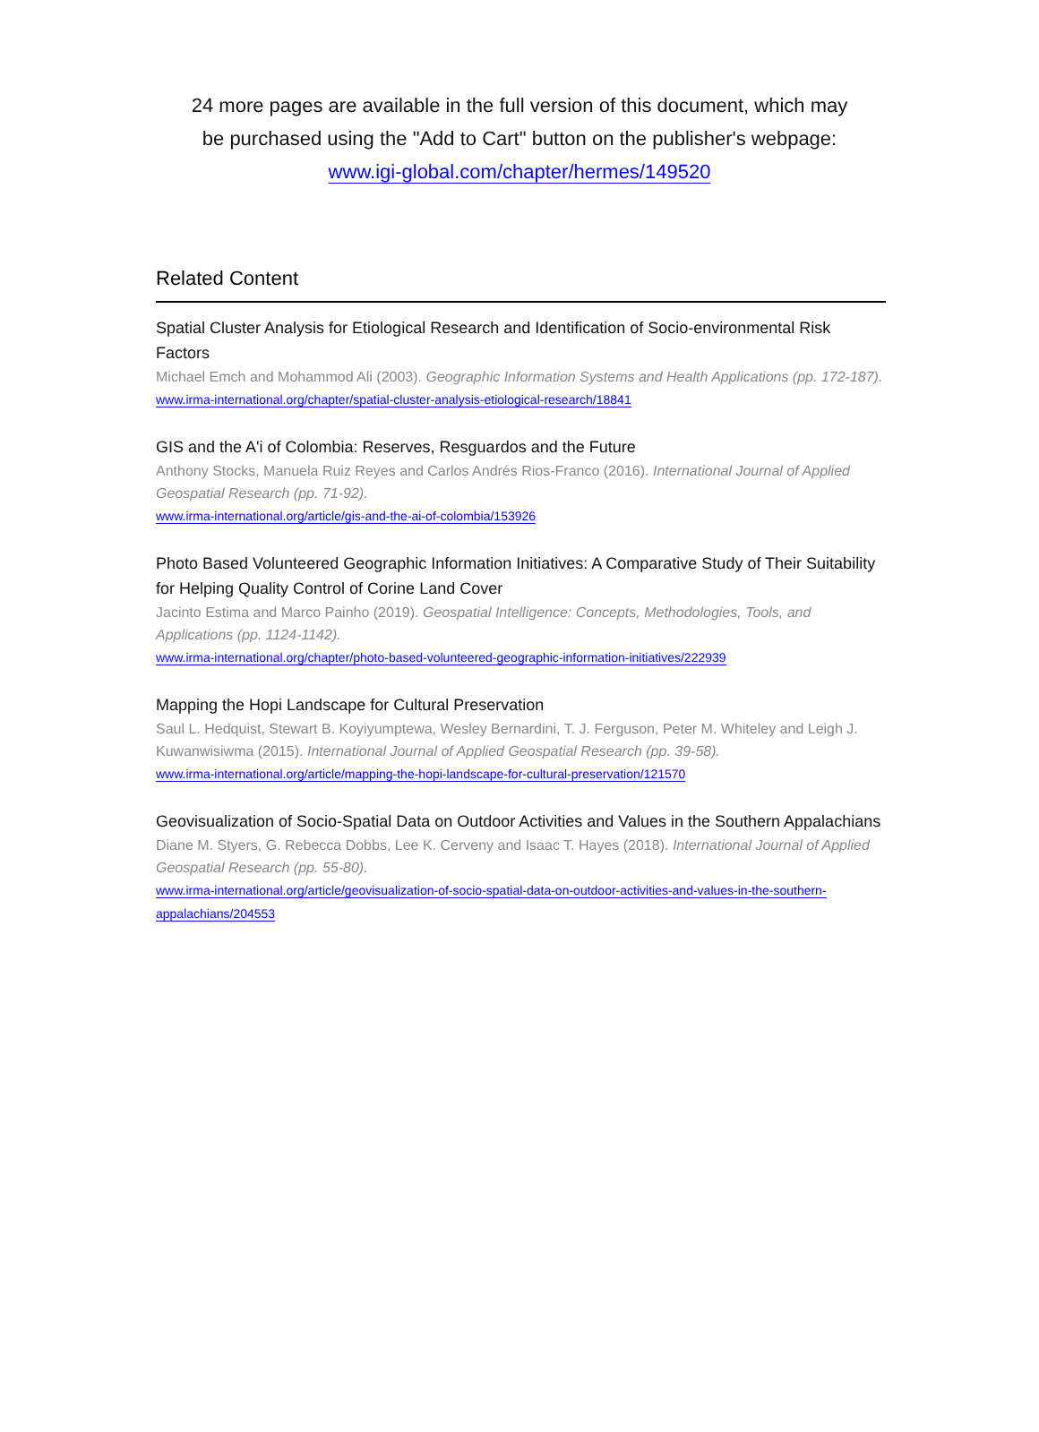24 more pages are available in the full version of this document, which may
be purchased using the "Add to Cart" button on the publisher's webpage:
www.igi-global.com/chapter/hermes/149520
Related Content
Spatial Cluster Analysis for Etiological Research and Identification of Socio-environmental Risk Factors
Michael Emch and Mohammod Ali (2003). Geographic Information Systems and Health Applications (pp. 172-187).
www.irma-international.org/chapter/spatial-cluster-analysis-etiological-research/18841
GIS and the A'i of Colombia: Reserves, Resguardos and the Future
Anthony Stocks, Manuela Ruiz Reyes and Carlos Andrés Rios-Franco (2016). International Journal of Applied Geospatial Research (pp. 71-92).
www.irma-international.org/article/gis-and-the-ai-of-colombia/153926
Photo Based Volunteered Geographic Information Initiatives: A Comparative Study of Their Suitability for Helping Quality Control of Corine Land Cover
Jacinto Estima and Marco Painho (2019). Geospatial Intelligence: Concepts, Methodologies, Tools, and Applications (pp. 1124-1142).
www.irma-international.org/chapter/photo-based-volunteered-geographic-information-initiatives/222939
Mapping the Hopi Landscape for Cultural Preservation
Saul L. Hedquist, Stewart B. Koyiyumptewa, Wesley Bernardini, T. J. Ferguson, Peter M. Whiteley and Leigh J. Kuwanwisiwma (2015). International Journal of Applied Geospatial Research (pp. 39-58).
www.irma-international.org/article/mapping-the-hopi-landscape-for-cultural-preservation/121570
Geovisualization of Socio-Spatial Data on Outdoor Activities and Values in the Southern Appalachians
Diane M. Styers, G. Rebecca Dobbs, Lee K. Cerveny and Isaac T. Hayes (2018). International Journal of Applied Geospatial Research (pp. 55-80).
www.irma-international.org/article/geovisualization-of-socio-spatial-data-on-outdoor-activities-and-values-in-the-southern-appalachians/204553